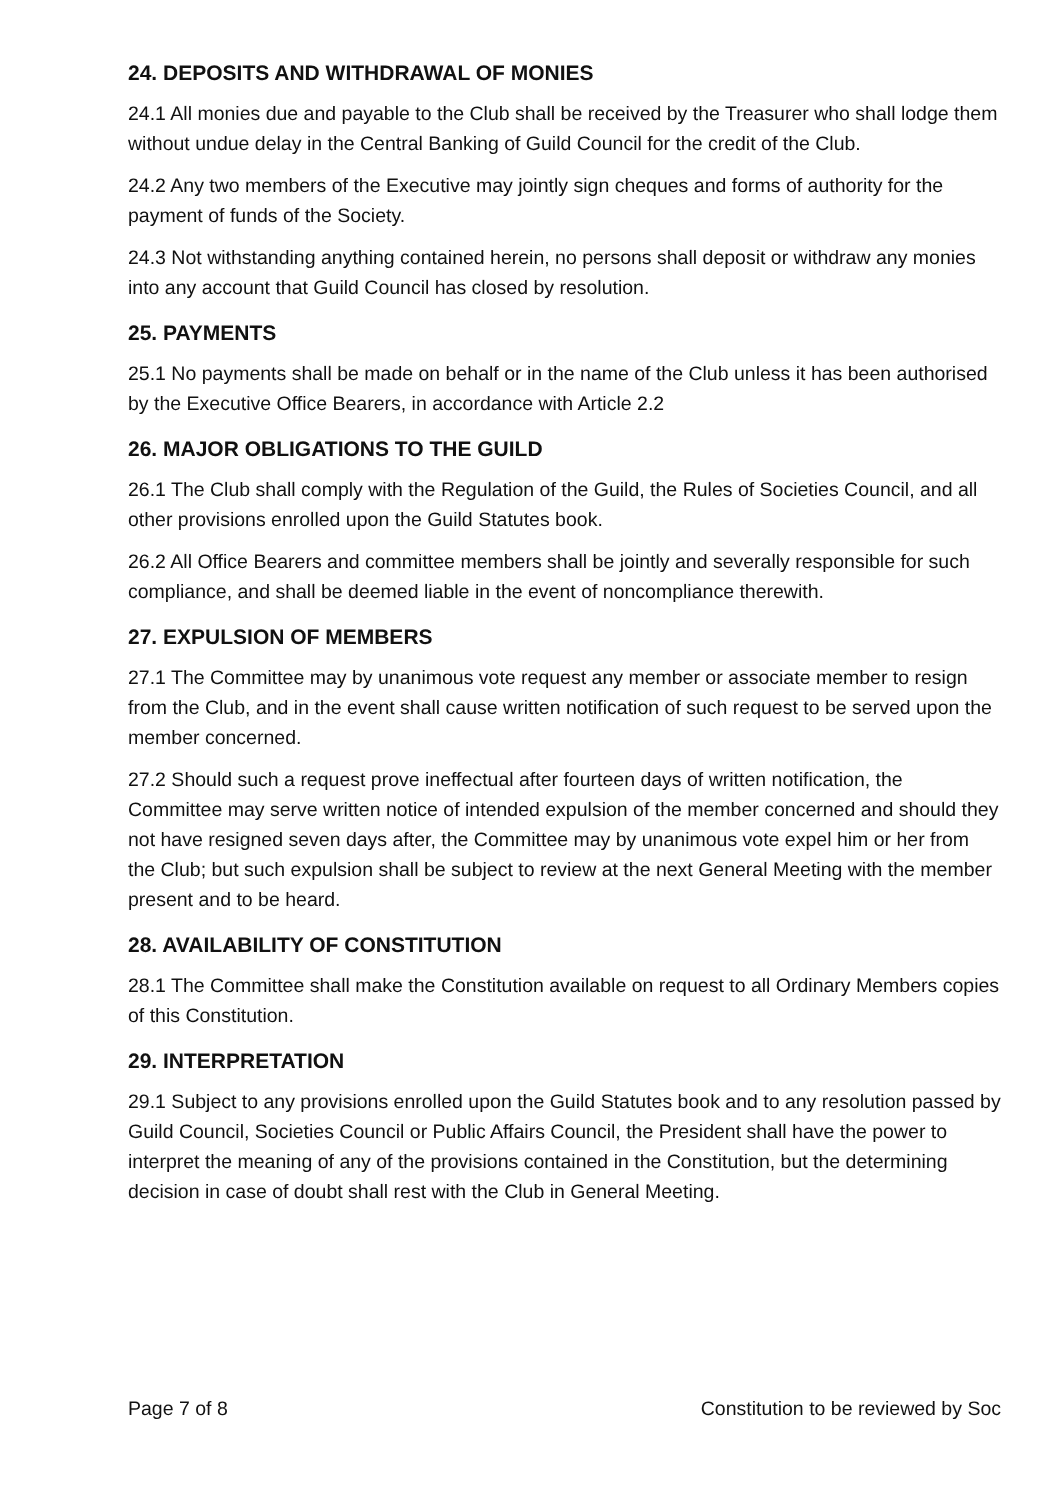24. DEPOSITS AND WITHDRAWAL OF MONIES
24.1 All monies due and payable to the Club shall be received by the Treasurer who shall lodge them without undue delay in the Central Banking of Guild Council for the credit of the Club.
24.2 Any two members of the Executive may jointly sign cheques and forms of authority for the payment of funds of the Society.
24.3 Not withstanding anything contained herein, no persons shall deposit or withdraw any monies into any account that Guild Council has closed by resolution.
25. PAYMENTS
25.1 No payments shall be made on behalf or in the name of the Club unless it has been authorised by the Executive Office Bearers, in accordance with Article 2.2
26. MAJOR OBLIGATIONS TO THE GUILD
26.1 The Club shall comply with the Regulation of the Guild, the Rules of Societies Council, and all other provisions enrolled upon the Guild Statutes book.
26.2 All Office Bearers and committee members shall be jointly and severally responsible for such compliance, and shall be deemed liable in the event of noncompliance therewith.
27. EXPULSION OF MEMBERS
27.1 The Committee may by unanimous vote request any member or associate member to resign from the Club, and in the event shall cause written notification of such request to be served upon the member concerned.
27.2 Should such a request prove ineffectual after fourteen days of written notification, the Committee may serve written notice of intended expulsion of the member concerned and should they not have resigned seven days after, the Committee may by unanimous vote expel him or her from the Club; but such expulsion shall be subject to review at the next General Meeting with the member present and to be heard.
28. AVAILABILITY OF CONSTITUTION
28.1 The Committee shall make the Constitution available on request to all Ordinary Members copies of this Constitution.
29. INTERPRETATION
29.1 Subject to any provisions enrolled upon the Guild Statutes book and to any resolution passed by Guild Council, Societies Council or Public Affairs Council, the President shall have the power to interpret the meaning of any of the provisions contained in the Constitution, but the determining decision in case of doubt shall rest with the Club in General Meeting.
Page 7 of 8 Constitution to be reviewed by Soc